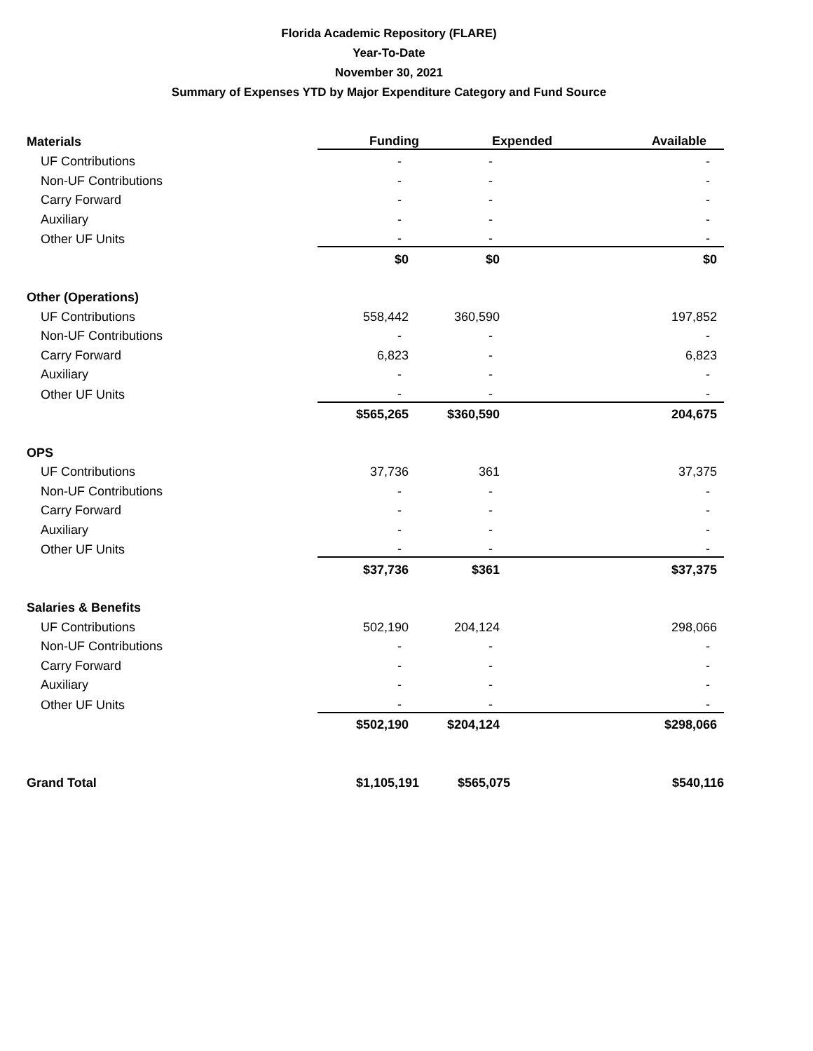Florida Academic Repository (FLARE)
Year-To-Date
November 30, 2021
Summary of Expenses YTD by Major Expenditure Category and Fund Source
| Materials | Funding | Expended | Available |
| UF Contributions | - | - | - |
| Non-UF Contributions | - | - | - |
| Carry Forward | - | - | - |
| Auxiliary | - | - | - |
| Other UF Units | - | - | - |
| | $0 | $0 | $0 |
| Other (Operations) | | | |
| UF Contributions | 558,442 | 360,590 | 197,852 |
| Non-UF Contributions | - | - | - |
| Carry Forward | 6,823 | - | 6,823 |
| Auxiliary | - | - | - |
| Other UF Units | - | - | - |
| | $565,265 | $360,590 | 204,675 |
| OPS | | | |
| UF Contributions | 37,736 | 361 | 37,375 |
| Non-UF Contributions | - | - | - |
| Carry Forward | - | - | - |
| Auxiliary | - | - | - |
| Other UF Units | - | - | - |
| | $37,736 | $361 | $37,375 |
| Salaries & Benefits | | | |
| UF Contributions | 502,190 | 204,124 | 298,066 |
| Non-UF Contributions | - | - | - |
| Carry Forward | - | - | - |
| Auxiliary | - | - | - |
| Other UF Units | - | - | - |
| | $502,190 | $204,124 | $298,066 |
| Grand Total | $1,105,191 | $565,075 | $540,116 |